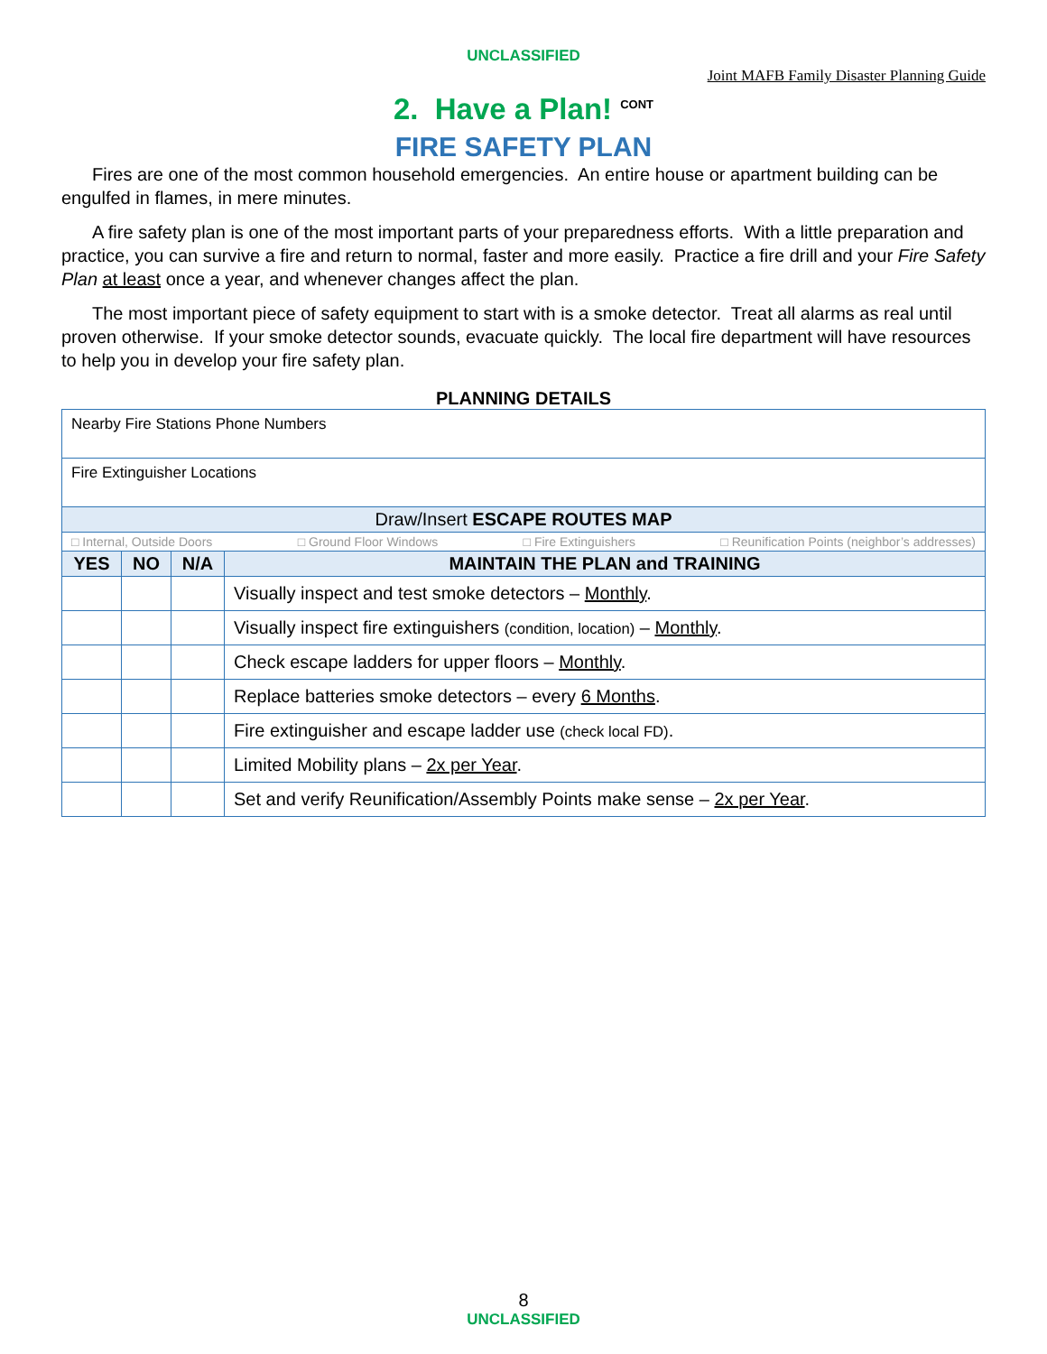UNCLASSIFIED
Joint MAFB Family Disaster Planning Guide
2. Have a Plan! <sup>CONT</sup>
FIRE SAFETY PLAN
Fires are one of the most common household emergencies. An entire house or apartment building can be engulfed in flames, in mere minutes.
A fire safety plan is one of the most important parts of your preparedness efforts. With a little preparation and practice, you can survive a fire and return to normal, faster and more easily. Practice a fire drill and your Fire Safety Plan at least once a year, and whenever changes affect the plan.
The most important piece of safety equipment to start with is a smoke detector. Treat all alarms as real until proven otherwise. If your smoke detector sounds, evacuate quickly. The local fire department will have resources to help you in develop your fire safety plan.
PLANNING DETAILS
| Nearby Fire Stations Phone Numbers | | | |
| Fire Extinguisher Locations | | | |
| Draw/Insert ESCAPE ROUTES MAP | | | |
| □ Internal, Outside Doors □ Ground Floor Windows □ Fire Extinguishers □ Reunification Points (neighbor’s addresses) | | | |
| YES | NO | N/A | MAINTAIN THE PLAN and TRAINING |
| | | | Visually inspect and test smoke detectors – Monthly . |
| | | | Visually inspect fire extinguishers (condition, location) – Monthly . |
| | | | Check escape ladders for upper floors – Monthly . |
| | | | Replace batteries smoke detectors – every 6 Months . |
| | | | Fire extinguisher and escape ladder use (check local FD) . |
| | | | Limited Mobility plans – 2x per Year . |
| | | | Set and verify Reunification/Assembly Points make sense – 2x per Year . |
8
UNCLASSIFIED